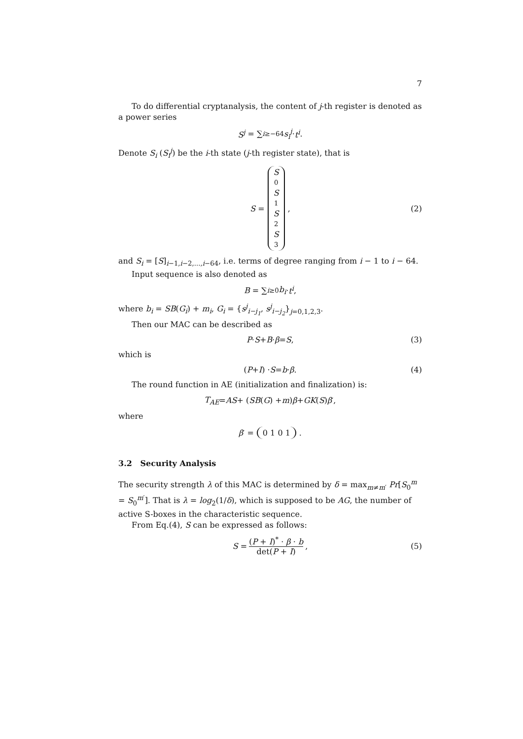7
To do differential cryptanalysis, the content of j-th register is denoted as a power series
S<sup>j</sup> = ∑<sub>i≥−64</sub> s<sub>i</sub><sup>j</sup> · t<sup>i</sup>.
Denote S<sub>i</sub> (S<sub>i</sub><sup>j</sup>) be the i-th state (j-th register state), that is
S = S<sup>0</sup> S<sup>1</sup> S<sup>2</sup> S<sup>3</sup>, (2)
and S<sub>i</sub> = [S]<sub>i−1,i−2,...,i−64</sub>, i.e. terms of degree ranging from i − 1 to i − 64.
Input sequence is also denoted as
B = ∑<sub>i≥0</sub> b<sub>i</sub> · t<sup>i</sup>,
where b<sub>i</sub> = SB(G<sub>i</sub>) + m<sub>i</sub>, G<sub>i</sub> = {s<sup>j</sup><sub>i−j<sub>1</sub></sub>, s<sup>j</sup><sub>i−j<sub>2</sub></sub>}<sub>j=0,1,2,3</sub>.
Then our MAC can be described as
P · S + B · β = S, (3)
which is
(P + I) · S = b · β. (4)
The round function in AE (initialization and finalization) is:
T<sub>AE</sub> = AS + (SB (G) + m) β + GK (S) β<sup>′</sup>,
where
β<sup>′</sup> = 0 1 0 1.
3.2 Security Analysis
The security strength λ of this MAC is determined by δ = max<sub>m≠m′</sub> Pr[S<sub>0</sub><sup>m</sup> = S<sub>0</sub><sup>m′</sup>]. That is λ = log<sub>2</sub>(1/δ), which is supposed to be AG, the number of active S-boxes in the characteristic sequence.
From Eq.(4), S can be expressed as follows:
S = (P + I)<sup>*</sup> · β · b det(P + I), (5)